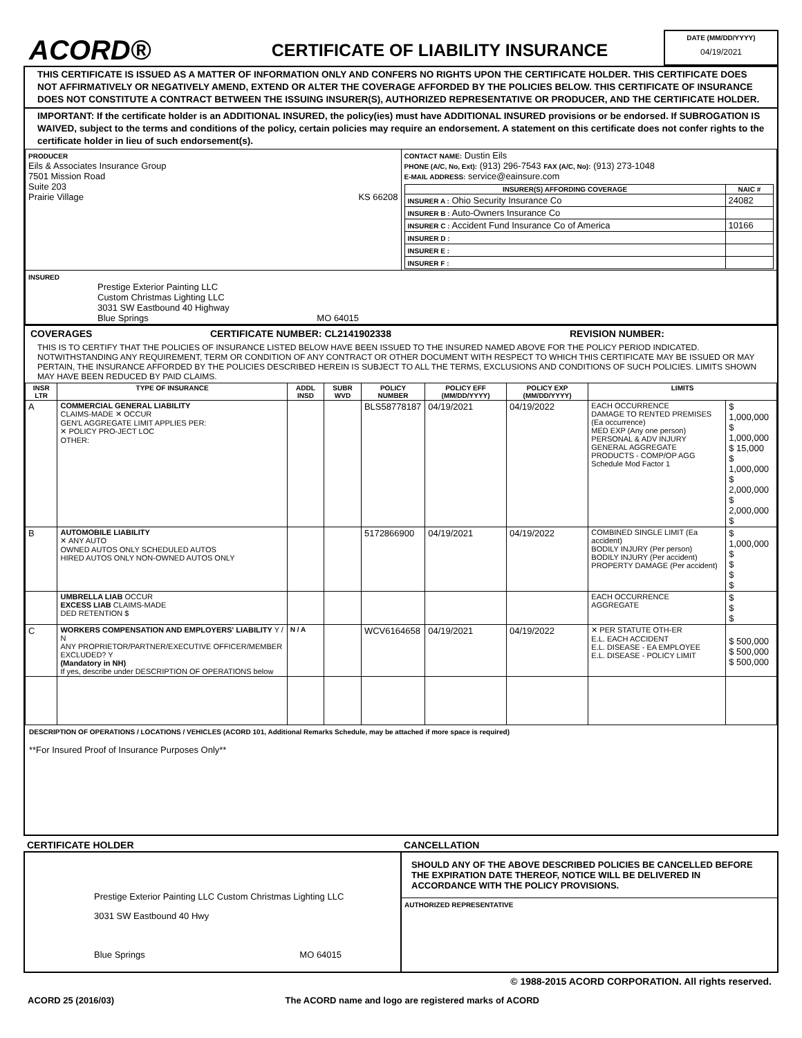ACORD®
CERTIFICATE OF LIABILITY INSURANCE
DATE (MM/DD/YYYY)
04/19/2021
THIS CERTIFICATE IS ISSUED AS A MATTER OF INFORMATION ONLY AND CONFERS NO RIGHTS UPON THE CERTIFICATE HOLDER. THIS CERTIFICATE DOES NOT AFFIRMATIVELY OR NEGATIVELY AMEND, EXTEND OR ALTER THE COVERAGE AFFORDED BY THE POLICIES BELOW. THIS CERTIFICATE OF INSURANCE DOES NOT CONSTITUTE A CONTRACT BETWEEN THE ISSUING INSURER(S), AUTHORIZED REPRESENTATIVE OR PRODUCER, AND THE CERTIFICATE HOLDER.
IMPORTANT: If the certificate holder is an ADDITIONAL INSURED, the policy(ies) must have ADDITIONAL INSURED provisions or be endorsed. If SUBROGATION IS WAIVED, subject to the terms and conditions of the policy, certain policies may require an endorsement. A statement on this certificate does not confer rights to the certificate holder in lieu of such endorsement(s).
| PRODUCER Eils & Associates Insurance Group 7501 Mission Road Suite 203 Prairie Village KS 66208 | CONTACT NAME: Dustin Eils PHONE (A/C, No, Ext): (913) 296-7543 FAX (A/C, No): (913) 273-1048 E-MAIL ADDRESS: service@eainsure.com / INSURER(S) AFFORDING COVERAGE / NAIC # / / --- / --- / / INSURER A : Ohio Security Insurance Co / 24082 / / INSURER B : Auto-Owners Insurance Co / / / INSURER C : Accident Fund Insurance Co of America / 10166 / / INSURER D : / / / INSURER E : / / / INSURER F : / / |
| INSURED Prestige Exterior Painting LLC Custom Christmas Lighting LLC 3031 SW Eastbound 40 Highway Blue Springs MO 64015 | |
COVERAGES CERTIFICATE NUMBER: CL2141902338 REVISION NUMBER:
THIS IS TO CERTIFY THAT THE POLICIES OF INSURANCE LISTED BELOW HAVE BEEN ISSUED TO THE INSURED NAMED ABOVE FOR THE POLICY PERIOD INDICATED. NOTWITHSTANDING ANY REQUIREMENT, TERM OR CONDITION OF ANY CONTRACT OR OTHER DOCUMENT WITH RESPECT TO WHICH THIS CERTIFICATE MAY BE ISSUED OR MAY PERTAIN, THE INSURANCE AFFORDED BY THE POLICIES DESCRIBED HEREIN IS SUBJECT TO ALL THE TERMS, EXCLUSIONS AND CONDITIONS OF SUCH POLICIES. LIMITS SHOWN MAY HAVE BEEN REDUCED BY PAID CLAIMS.
| INSR LTR | TYPE OF INSURANCE | ADDL INSD | SUBR WVD | POLICY NUMBER | POLICY EFF (MM/DD/YYYY) | POLICY EXP (MM/DD/YYYY) | LIMITS | |
| --- | --- | --- | --- | --- | --- | --- | --- | --- |
| A | COMMERCIAL GENERAL LIABILITY CLAIMS-MADE ✕ OCCUR GEN'L AGGREGATE LIMIT APPLIES PER: ✕ POLICY PRO-JECT LOC OTHER: | | | BLS58778187 | 04/19/2021 | 04/19/2022 | EACH OCCURRENCE DAMAGE TO RENTED PREMISES (Ea occurrence) MED EXP (Any one person) PERSONAL & ADV INJURY GENERAL AGGREGATE PRODUCTS - COMP/OP AGG Schedule Mod Factor 1 | $ 1,000,000 $ 1,000,000 $ 15,000 $ 1,000,000 $ 2,000,000 $ 2,000,000 $ |
| B | AUTOMOBILE LIABILITY ✕ ANY AUTO OWNED AUTOS ONLY SCHEDULED AUTOS HIRED AUTOS ONLY NON-OWNED AUTOS ONLY | | | 5172866900 | 04/19/2021 | 04/19/2022 | COMBINED SINGLE LIMIT (Ea accident) BODILY INJURY (Per person) BODILY INJURY (Per accident) PROPERTY DAMAGE (Per accident) | $ 1,000,000 $ $ $ $ |
| | UMBRELLA LIAB OCCUR EXCESS LIAB CLAIMS-MADE DED RETENTION $ | | | | | | EACH OCCURRENCE AGGREGATE | $ $ $ |
| C | WORKERS COMPENSATION AND EMPLOYERS' LIABILITY Y / N ANY PROPRIETOR/PARTNER/EXECUTIVE OFFICER/MEMBER EXCLUDED? Y (Mandatory in NH) If yes, describe under DESCRIPTION OF OPERATIONS below | N / A | | WCV6164658 | 04/19/2021 | 04/19/2022 | ✕ PER STATUTE OTH-ER E.L. EACH ACCIDENT E.L. DISEASE - EA EMPLOYEE E.L. DISEASE - POLICY LIMIT | $ 500,000 $ 500,000 $ 500,000 |
DESCRIPTION OF OPERATIONS / LOCATIONS / VEHICLES (ACORD 101, Additional Remarks Schedule, may be attached if more space is required)
**For Insured Proof of Insurance Purposes Only**
| CERTIFICATE HOLDER | CANCELLATION |
| --- | --- |
| Prestige Exterior Painting LLC Custom Christmas Lighting LLC 3031 SW Eastbound 40 Hwy Blue Springs MO 64015 | SHOULD ANY OF THE ABOVE DESCRIBED POLICIES BE CANCELLED BEFORE THE EXPIRATION DATE THEREOF, NOTICE WILL BE DELIVERED IN ACCORDANCE WITH THE POLICY PROVISIONS. AUTHORIZED REPRESENTATIVE |
© 1988-2015 ACORD CORPORATION. All rights reserved.
ACORD 25 (2016/03) The ACORD name and logo are registered marks of ACORD